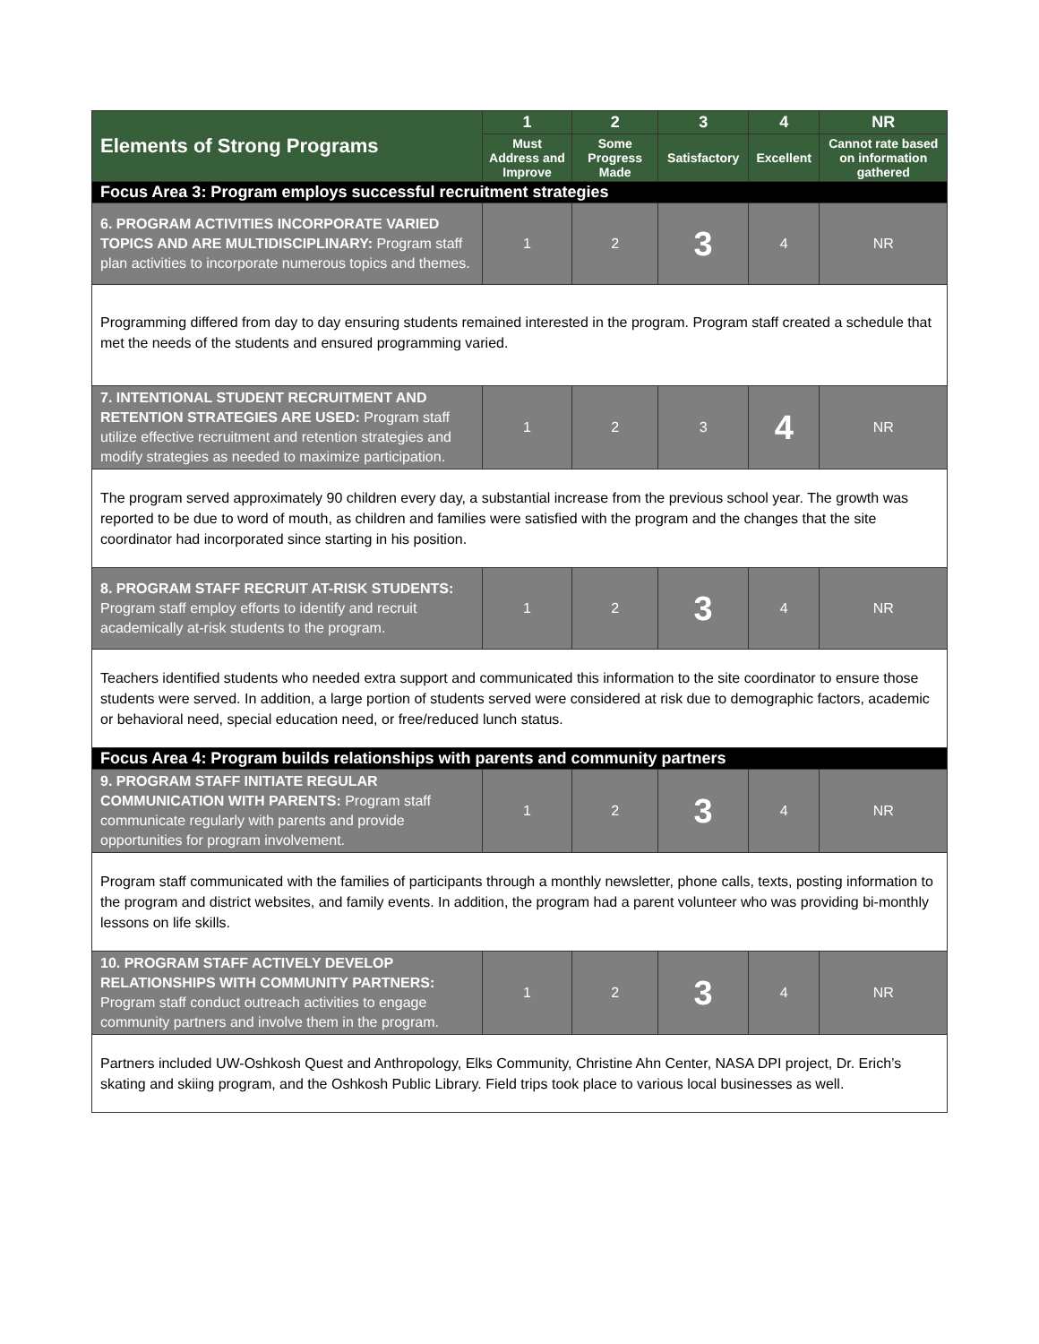| Elements of Strong Programs | 1 | 2 | 3 | 4 | NR |
| --- | --- | --- | --- | --- | --- |
| | Must Address and Improve | Some Progress Made | Satisfactory | Excellent | Cannot rate based on information gathered |
| Focus Area 3: Program employs successful recruitment strategies | | | | | |
| 6. PROGRAM ACTIVITIES INCORPORATE VARIED TOPICS AND ARE MULTIDISCIPLINARY: Program staff plan activities to incorporate numerous topics and themes. | 1 | 2 | 3 | 4 | NR |
| Programming differed from day to day ensuring students remained interested in the program. Program staff created a schedule that met the needs of the students and ensured programming varied. | | | | | |
| 7. INTENTIONAL STUDENT RECRUITMENT AND RETENTION STRATEGIES ARE USED: Program staff utilize effective recruitment and retention strategies and modify strategies as needed to maximize participation. | 1 | 2 | 3 | 4 | NR |
| The program served approximately 90 children every day, a substantial increase from the previous school year. The growth was reported to be due to word of mouth, as children and families were satisfied with the program and the changes that the site coordinator had incorporated since starting in his position. | | | | | |
| 8. PROGRAM STAFF RECRUIT AT-RISK STUDENTS: Program staff employ efforts to identify and recruit academically at-risk students to the program. | 1 | 2 | 3 | 4 | NR |
| Teachers identified students who needed extra support and communicated this information to the site coordinator to ensure those students were served. In addition, a large portion of students served were considered at risk due to demographic factors, academic or behavioral need, special education need, or free/reduced lunch status. | | | | | |
| Focus Area 4: Program builds relationships with parents and community partners | | | | | |
| 9. PROGRAM STAFF INITIATE REGULAR COMMUNICATION WITH PARENTS: Program staff communicate regularly with parents and provide opportunities for program involvement. | 1 | 2 | 3 | 4 | NR |
| Program staff communicated with the families of participants through a monthly newsletter, phone calls, texts, posting information to the program and district websites, and family events. In addition, the program had a parent volunteer who was providing bi-monthly lessons on life skills. | | | | | |
| 10. PROGRAM STAFF ACTIVELY DEVELOP RELATIONSHIPS WITH COMMUNITY PARTNERS: Program staff conduct outreach activities to engage community partners and involve them in the program. | 1 | 2 | 3 | 4 | NR |
| Partners included UW-Oshkosh Quest and Anthropology, Elks Community, Christine Ahn Center, NASA DPI project, Dr. Erich’s skating and skiing program, and the Oshkosh Public Library. Field trips took place to various local businesses as well. | | | | | |